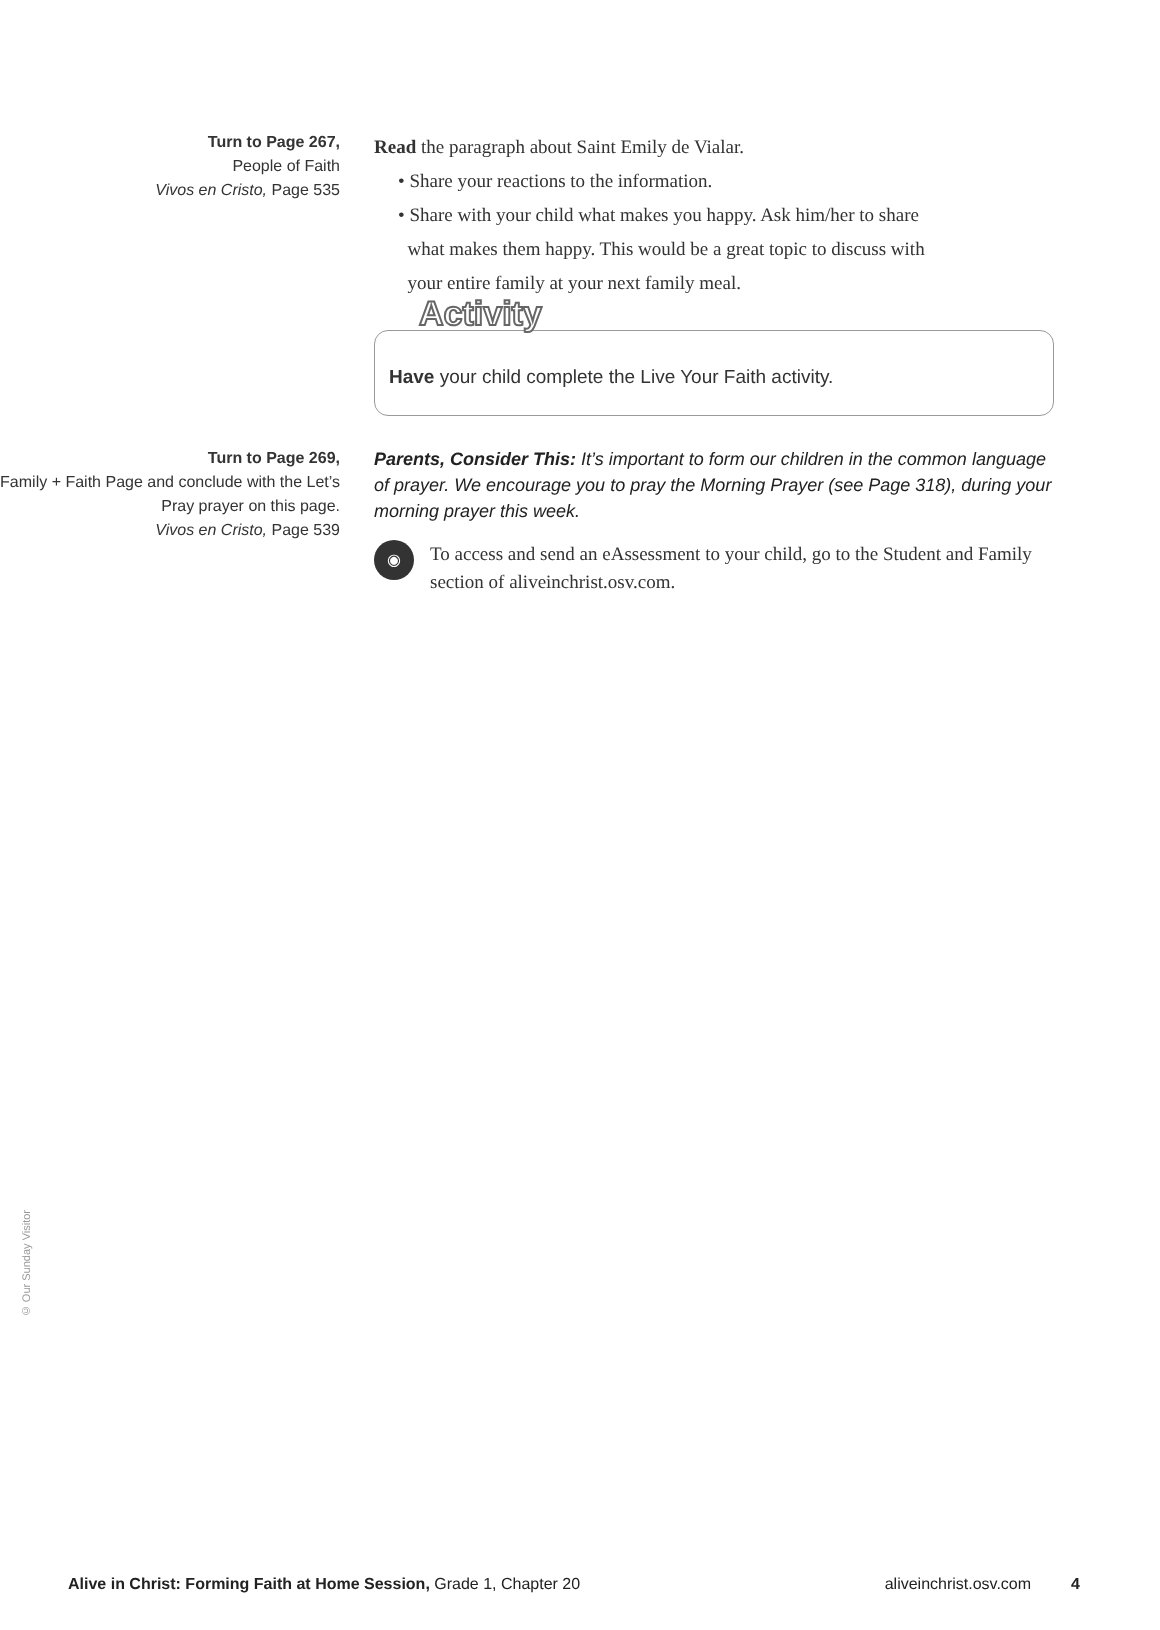Turn to Page 267,
People of Faith
Vivos en Cristo, Page 535
Read the paragraph about Saint Emily de Vialar.
• Share your reactions to the information.
• Share with your child what makes you happy. Ask him/her to share
what makes them happy. This would be a great topic to discuss with
your entire family at your next family meal.
Activity
Have your child complete the Live Your Faith activity.
Turn to Page 269,
Family + Faith Page and conclude with the Let’s Pray prayer on this page.
Vivos en Cristo, Page 539
Parents, Consider This: It’s important to form our children in the common language of prayer. We encourage you to pray the Morning Prayer (see Page 318), during your morning prayer this week.
◉
To access and send an eAssessment to your child, go to the Student and Family section of aliveinchrist.osv.com.
© Our Sunday Visitor
Alive in Christ: Forming Faith at Home Session, Grade 1, Chapter 20 aliveinchrist.osv.com 4